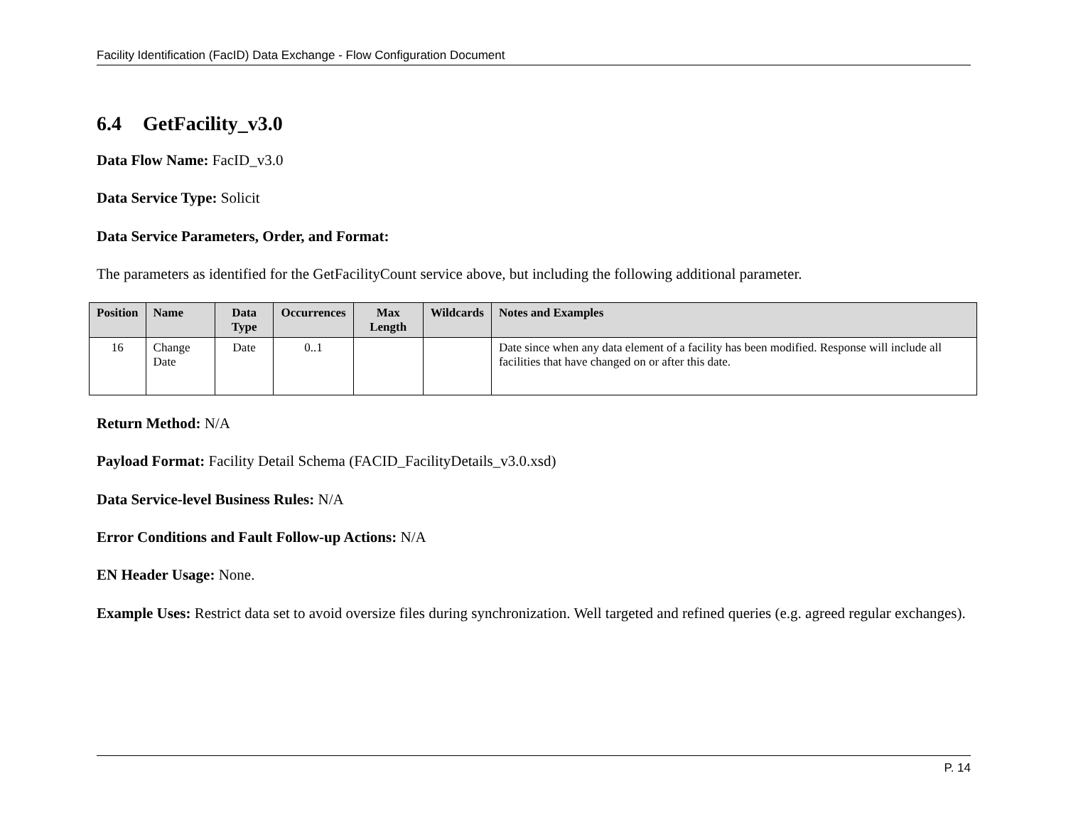Facility Identification (FacID) Data Exchange - Flow Configuration Document
6.4 GetFacility_v3.0
Data Flow Name: FacID_v3.0
Data Service Type: Solicit
Data Service Parameters, Order, and Format:
The parameters as identified for the GetFacilityCount service above, but including the following additional parameter.
| Position | Name | Data Type | Occurrences | Max Length | Wildcards | Notes and Examples |
| --- | --- | --- | --- | --- | --- | --- |
| 16 | Change Date | Date | 0..1 | | | Date since when any data element of a facility has been modified. Response will include all facilities that have changed on or after this date. |
Return Method: N/A
Payload Format: Facility Detail Schema (FACID_FacilityDetails_v3.0.xsd)
Data Service-level Business Rules: N/A
Error Conditions and Fault Follow-up Actions: N/A
EN Header Usage: None.
Example Uses: Restrict data set to avoid oversize files during synchronization. Well targeted and refined queries (e.g. agreed regular exchanges).
P. 14